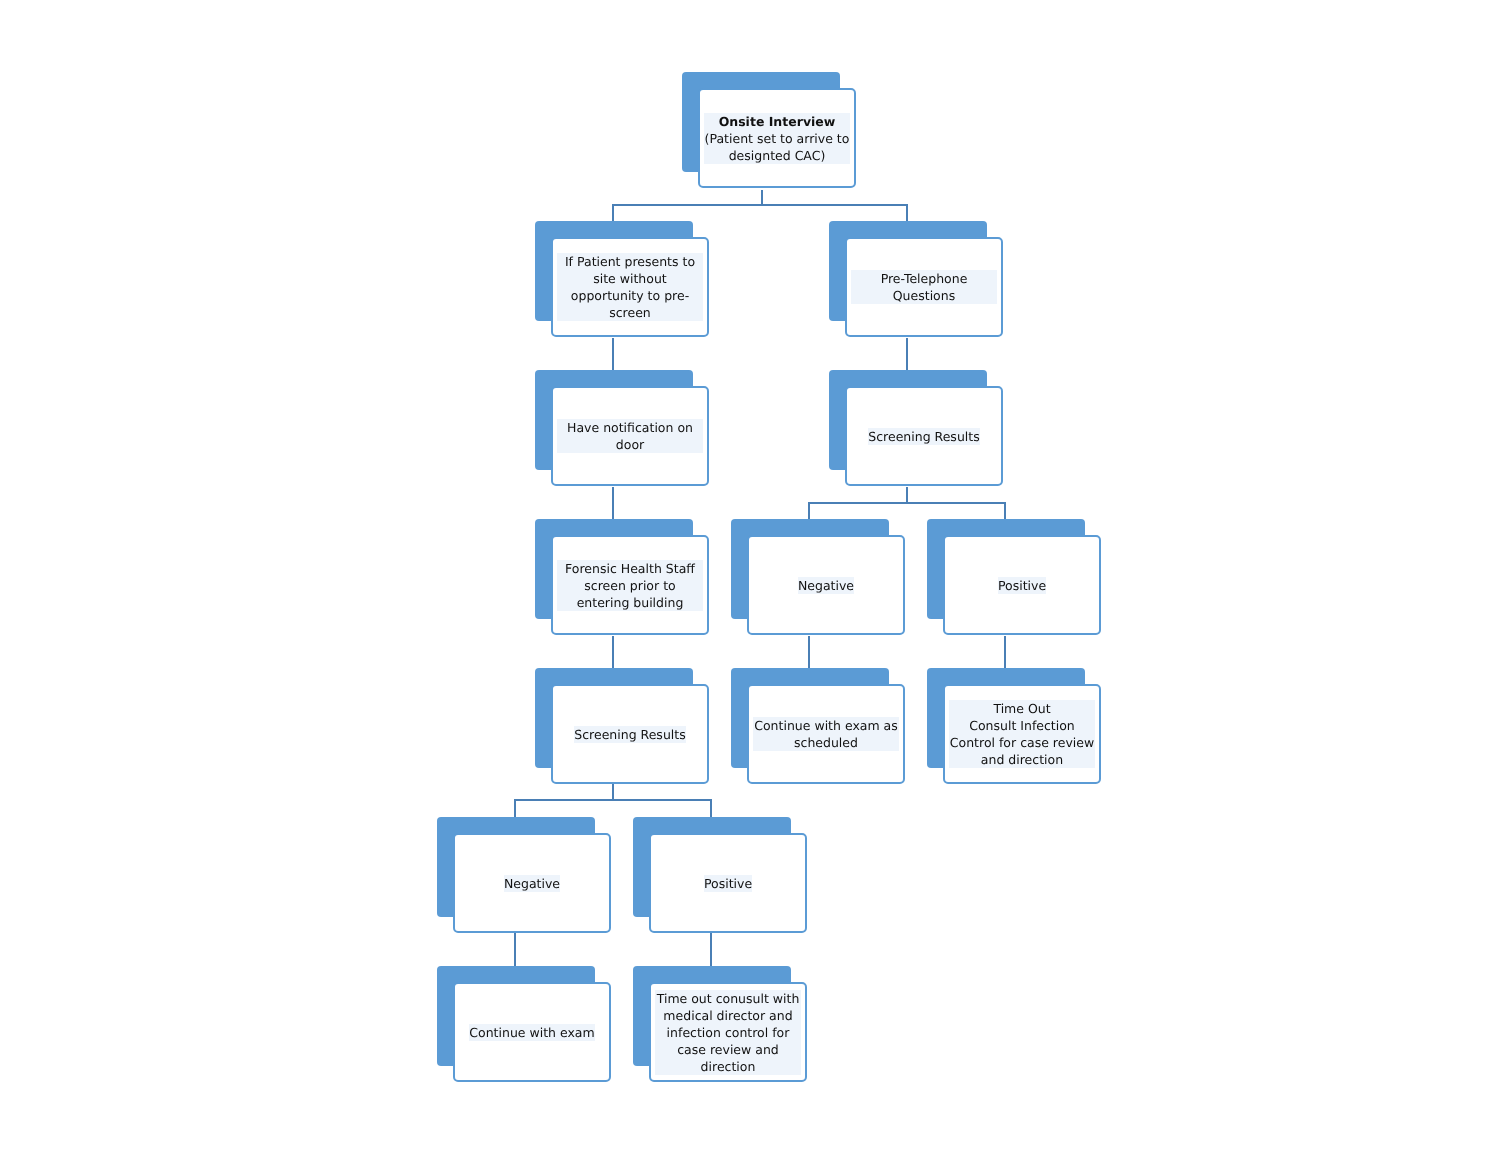Onsite Interview
(Patient set to arrive to designted CAC)
If Patient presents to site without opportunity to pre-screen
Pre-Telephone Questions
Have notification on door
Screening Results
Forensic Health Staff screen prior to entering building
Negative
Positive
Screening Results
Continue with exam as scheduled
Time Out
Consult Infection Control for case review and direction
Negative
Positive
Continue with exam
Time out conusult with medical director and infection control for case review and direction